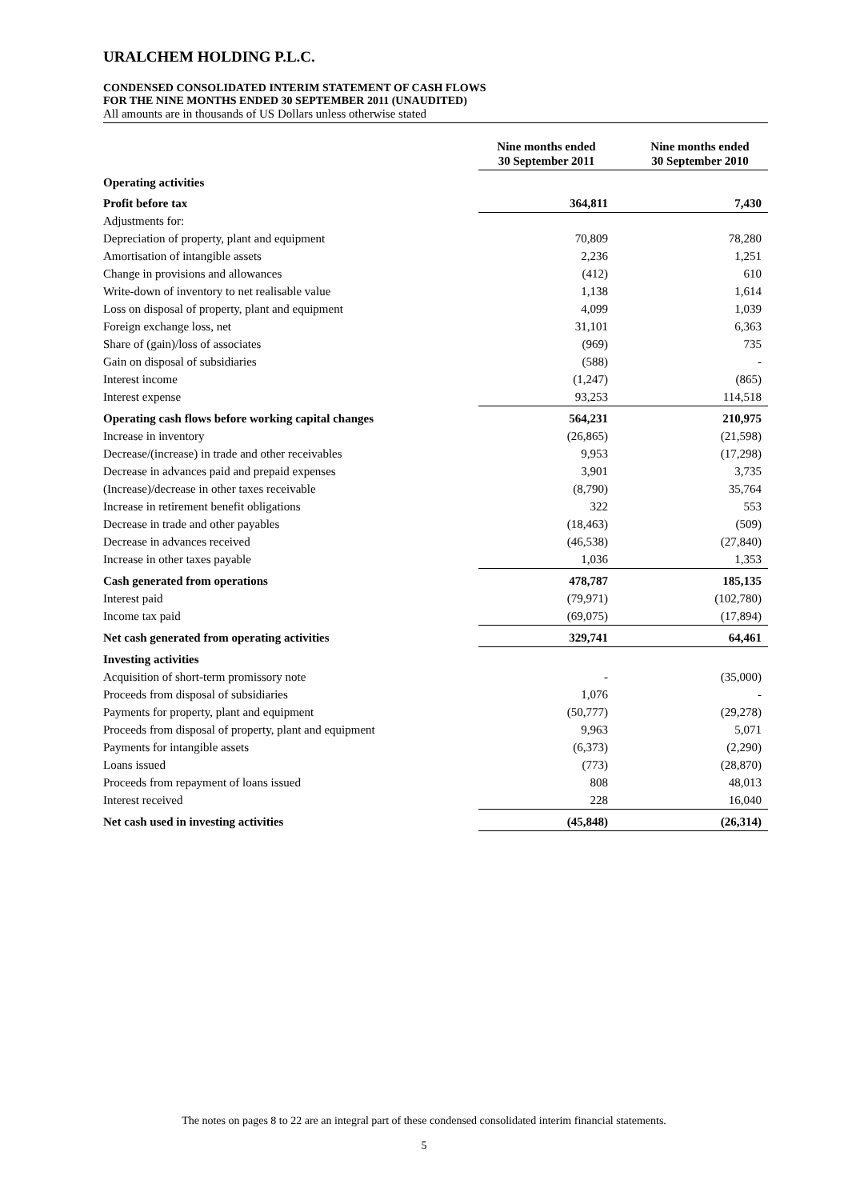URALCHEM HOLDING P.L.C.
CONDENSED CONSOLIDATED INTERIM STATEMENT OF CASH FLOWS
FOR THE NINE MONTHS ENDED 30 SEPTEMBER 2011 (UNAUDITED)
All amounts are in thousands of US Dollars unless otherwise stated
| | Nine months ended 30 September 2011 | Nine months ended 30 September 2010 |
| Operating activities | | |
| Profit before tax | 364,811 | 7,430 |
| Adjustments for: | | |
| Depreciation of property, plant and equipment | 70,809 | 78,280 |
| Amortisation of intangible assets | 2,236 | 1,251 |
| Change in provisions and allowances | (412) | 610 |
| Write-down of inventory to net realisable value | 1,138 | 1,614 |
| Loss on disposal of property, plant and equipment | 4,099 | 1,039 |
| Foreign exchange loss, net | 31,101 | 6,363 |
| Share of (gain)/loss of associates | (969) | 735 |
| Gain on disposal of subsidiaries | (588) | - |
| Interest income | (1,247) | (865) |
| Interest expense | 93,253 | 114,518 |
| Operating cash flows before working capital changes | 564,231 | 210,975 |
| Increase in inventory | (26,865) | (21,598) |
| Decrease/(increase) in trade and other receivables | 9,953 | (17,298) |
| Decrease in advances paid and prepaid expenses | 3,901 | 3,735 |
| (Increase)/decrease in other taxes receivable | (8,790) | 35,764 |
| Increase in retirement benefit obligations | 322 | 553 |
| Decrease in trade and other payables | (18,463) | (509) |
| Decrease in advances received | (46,538) | (27,840) |
| Increase in other taxes payable | 1,036 | 1,353 |
| Cash generated from operations | 478,787 | 185,135 |
| Interest paid | (79,971) | (102,780) |
| Income tax paid | (69,075) | (17,894) |
| Net cash generated from operating activities | 329,741 | 64,461 |
| Investing activities | | |
| Acquisition of short-term promissory note | - | (35,000) |
| Proceeds from disposal of subsidiaries | 1,076 | - |
| Payments for property, plant and equipment | (50,777) | (29,278) |
| Proceeds from disposal of property, plant and equipment | 9,963 | 5,071 |
| Payments for intangible assets | (6,373) | (2,290) |
| Loans issued | (773) | (28,870) |
| Proceeds from repayment of loans issued | 808 | 48,013 |
| Interest received | 228 | 16,040 |
| Net cash used in investing activities | (45,848) | (26,314) |
The notes on pages 8 to 22 are an integral part of these condensed consolidated interim financial statements.
5